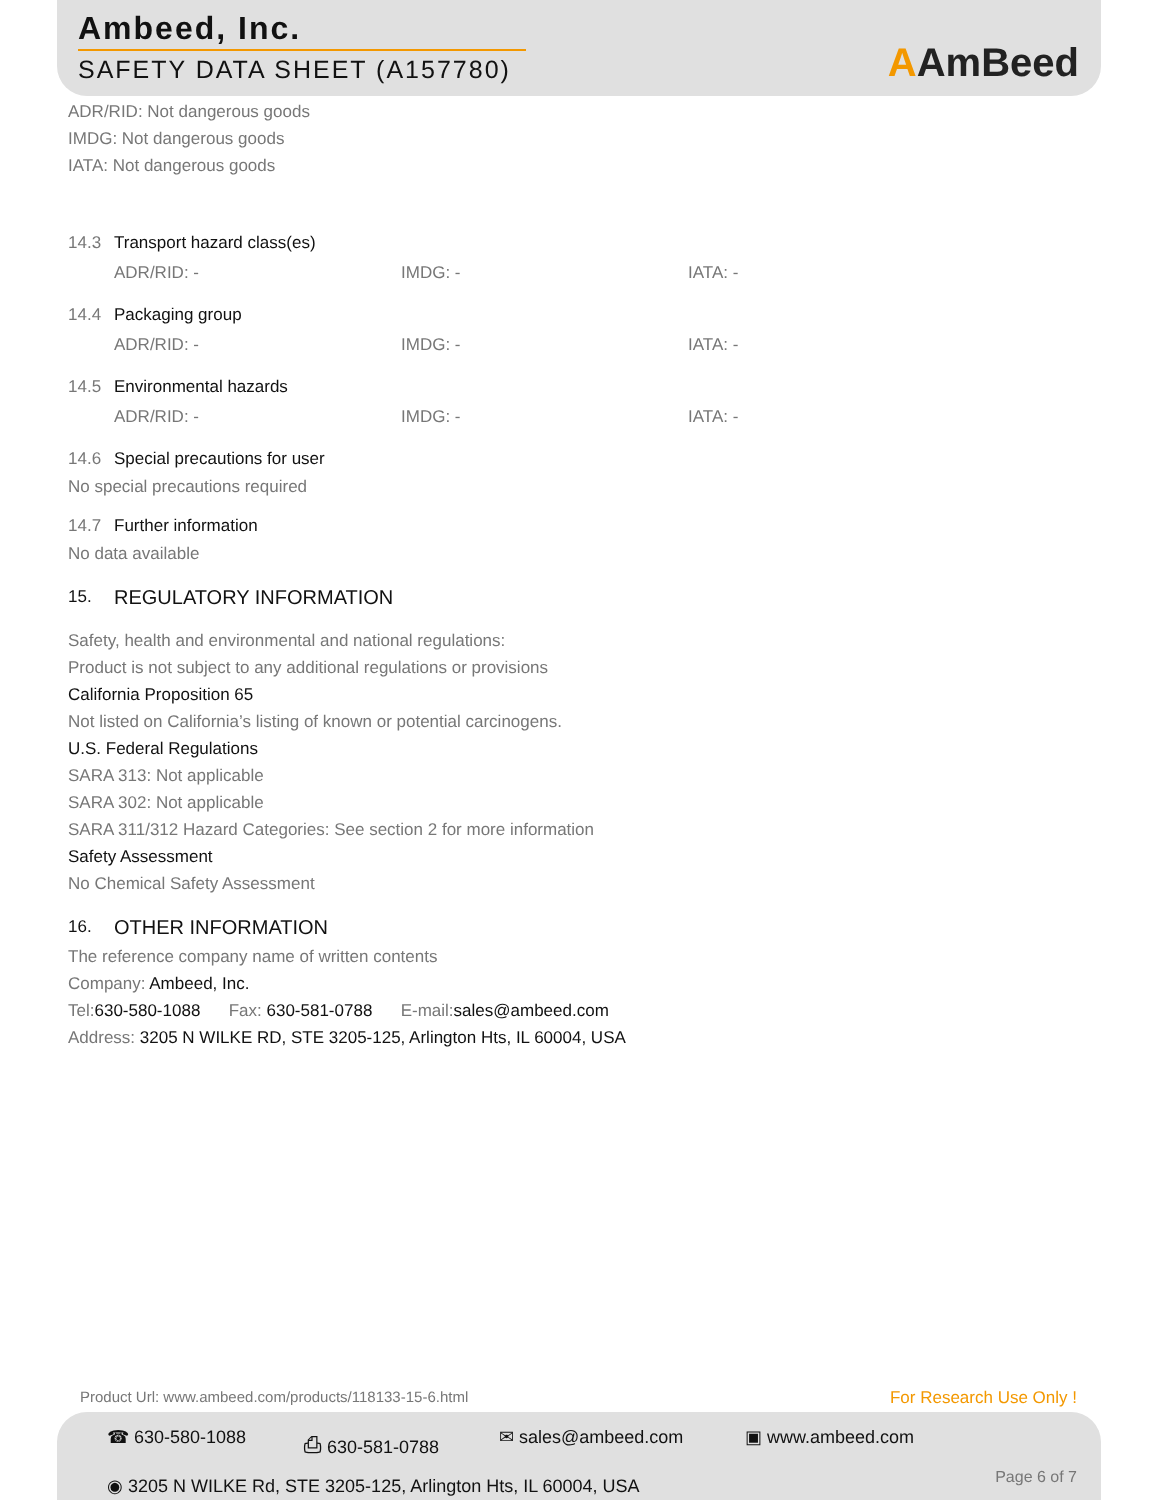Ambeed, Inc.
SAFETY DATA SHEET (A157780)
AAmBeed
ADR/RID: Not dangerous goods
IMDG: Not dangerous goods
IATA: Not dangerous goods
14.3 Transport hazard class(es)
ADR/RID: - IMDG: - IATA: -
14.4 Packaging group
ADR/RID: - IMDG: - IATA: -
14.5 Environmental hazards
ADR/RID: - IMDG: - IATA: -
14.6 Special precautions for user
No special precautions required
14.7 Further information
No data available
15. REGULATORY INFORMATION
Safety, health and environmental and national regulations:
Product is not subject to any additional regulations or provisions
California Proposition 65
Not listed on California’s listing of known or potential carcinogens.
U.S. Federal Regulations
SARA 313: Not applicable
SARA 302: Not applicable
SARA 311/312 Hazard Categories: See section 2 for more information
Safety Assessment
No Chemical Safety Assessment
16. OTHER INFORMATION
The reference company name of written contents
Company: Ambeed, Inc.
Tel:630-580-1088 Fax: 630-581-0788 E-mail:sales@ambeed.com
Address: 3205 N WILKE RD, STE 3205-125, Arlington Hts, IL 60004, USA
Product Url: www.ambeed.com/products/118133-15-6.html
For Research Use Only !
☎ 630-580-1088 ⎙ 630-581-0788 ✉ sales@ambeed.com ▣ www.ambeed.com
◉ 3205 N WILKE Rd, STE 3205-125, Arlington Hts, IL 60004, USA
Page 6 of 7